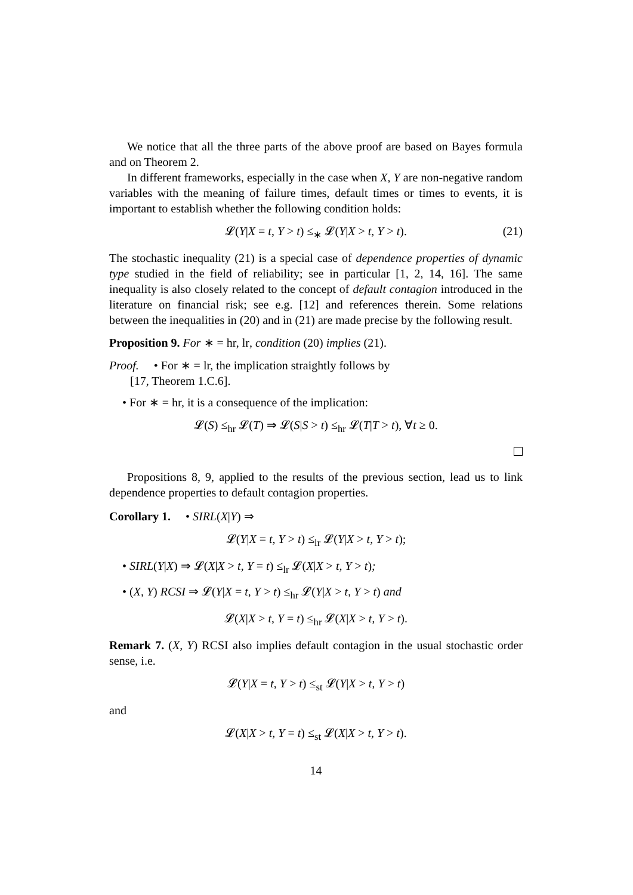We notice that all the three parts of the above proof are based on Bayes formula and on Theorem 2.
In different frameworks, especially in the case when X, Y are non-negative random variables with the meaning of failure times, default times or times to events, it is important to establish whether the following condition holds:
𝓛(Y|X = t, Y > t) ≤<sub>∗</sub> 𝓛(Y|X > t, Y > t). (21)
The stochastic inequality (21) is a special case of dependence properties of dynamic type studied in the field of reliability; see in particular [1, 2, 14, 16]. The same inequality is also closely related to the concept of default contagion introduced in the literature on financial risk; see e.g. [12] and references therein. Some relations between the inequalities in (20) and in (21) are made precise by the following result.
Proposition 9. For ∗ = hr, lr, condition (20) implies (21).
Proof. • For ∗ = lr, the implication straightly follows by
[17, Theorem 1.C.6].
• For ∗ = hr, it is a consequence of the implication:
𝓛(S) ≤<sub>hr</sub> 𝓛(T) ⇒ 𝓛(S|S > t) ≤<sub>hr</sub> 𝓛(T|T > t), ∀t ≥ 0.
Propositions 8, 9, applied to the results of the previous section, lead us to link dependence properties to default contagion properties.
Corollary 1. • SIRL(X|Y) ⇒
𝓛(Y|X = t, Y > t) ≤<sub>lr</sub> 𝓛(Y|X > t, Y > t);
• SIRL(Y|X) ⇒ 𝓛(X|X > t, Y = t) ≤<sub>lr</sub> 𝓛(X|X > t, Y > t);
• (X, Y) RCSI ⇒ 𝓛(Y|X = t, Y > t) ≤<sub>hr</sub> 𝓛(Y|X > t, Y > t) and
𝓛(X|X > t, Y = t) ≤<sub>hr</sub> 𝓛(X|X > t, Y > t).
Remark 7. (X, Y) RCSI also implies default contagion in the usual stochastic order sense, i.e.
𝓛(Y|X = t, Y > t) ≤<sub>st</sub> 𝓛(Y|X > t, Y > t)
and
𝓛(X|X > t, Y = t) ≤<sub>st</sub> 𝓛(X|X > t, Y > t).
14